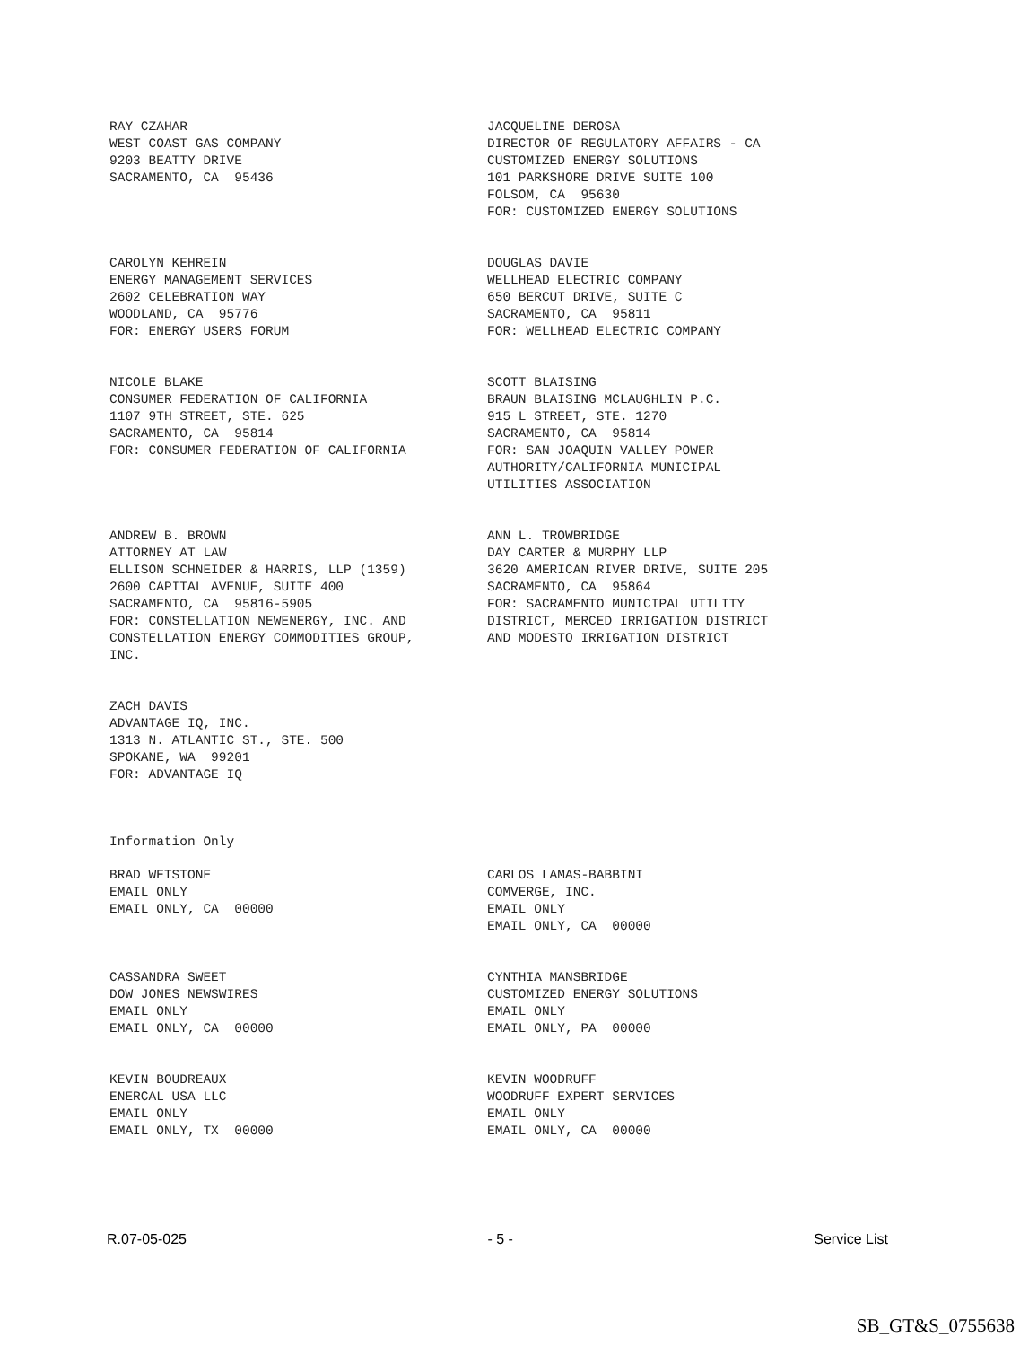RAY CZAHAR WEST COAST GAS COMPANY 9203 BEATTY DRIVE SACRAMENTO, CA 95436
JACQUELINE DEROSA DIRECTOR OF REGULATORY AFFAIRS - CA CUSTOMIZED ENERGY SOLUTIONS 101 PARKSHORE DRIVE SUITE 100 FOLSOM, CA 95630 FOR: CUSTOMIZED ENERGY SOLUTIONS
CAROLYN KEHREIN ENERGY MANAGEMENT SERVICES 2602 CELEBRATION WAY WOODLAND, CA 95776 FOR: ENERGY USERS FORUM
DOUGLAS DAVIE WELLHEAD ELECTRIC COMPANY 650 BERCUT DRIVE, SUITE C SACRAMENTO, CA 95811 FOR: WELLHEAD ELECTRIC COMPANY
NICOLE BLAKE CONSUMER FEDERATION OF CALIFORNIA 1107 9TH STREET, STE. 625 SACRAMENTO, CA 95814 FOR: CONSUMER FEDERATION OF CALIFORNIA
SCOTT BLAISING BRAUN BLAISING MCLAUGHLIN P.C. 915 L STREET, STE. 1270 SACRAMENTO, CA 95814 FOR: SAN JOAQUIN VALLEY POWER AUTHORITY/CALIFORNIA MUNICIPAL UTILITIES ASSOCIATION
ANDREW B. BROWN ATTORNEY AT LAW ELLISON SCHNEIDER & HARRIS, LLP (1359) 2600 CAPITAL AVENUE, SUITE 400 SACRAMENTO, CA 95816-5905 FOR: CONSTELLATION NEWENERGY, INC. AND CONSTELLATION ENERGY COMMODITIES GROUP, INC.
ANN L. TROWBRIDGE DAY CARTER & MURPHY LLP 3620 AMERICAN RIVER DRIVE, SUITE 205 SACRAMENTO, CA 95864 FOR: SACRAMENTO MUNICIPAL UTILITY DISTRICT, MERCED IRRIGATION DISTRICT AND MODESTO IRRIGATION DISTRICT
ZACH DAVIS ADVANTAGE IQ, INC. 1313 N. ATLANTIC ST., STE. 500 SPOKANE, WA 99201 FOR: ADVANTAGE IQ
Information Only
BRAD WETSTONE EMAIL ONLY EMAIL ONLY, CA 00000
CARLOS LAMAS-BABBINI COMVERGE, INC. EMAIL ONLY EMAIL ONLY, CA 00000
CASSANDRA SWEET DOW JONES NEWSWIRES EMAIL ONLY EMAIL ONLY, CA 00000
CYNTHIA MANSBRIDGE CUSTOMIZED ENERGY SOLUTIONS EMAIL ONLY EMAIL ONLY, PA 00000
KEVIN BOUDREAUX ENERCAL USA LLC EMAIL ONLY EMAIL ONLY, TX 00000
KEVIN WOODRUFF WOODRUFF EXPERT SERVICES EMAIL ONLY EMAIL ONLY, CA 00000
R.07-05-025 - 5 - Service List
SB_GT&S_0755638